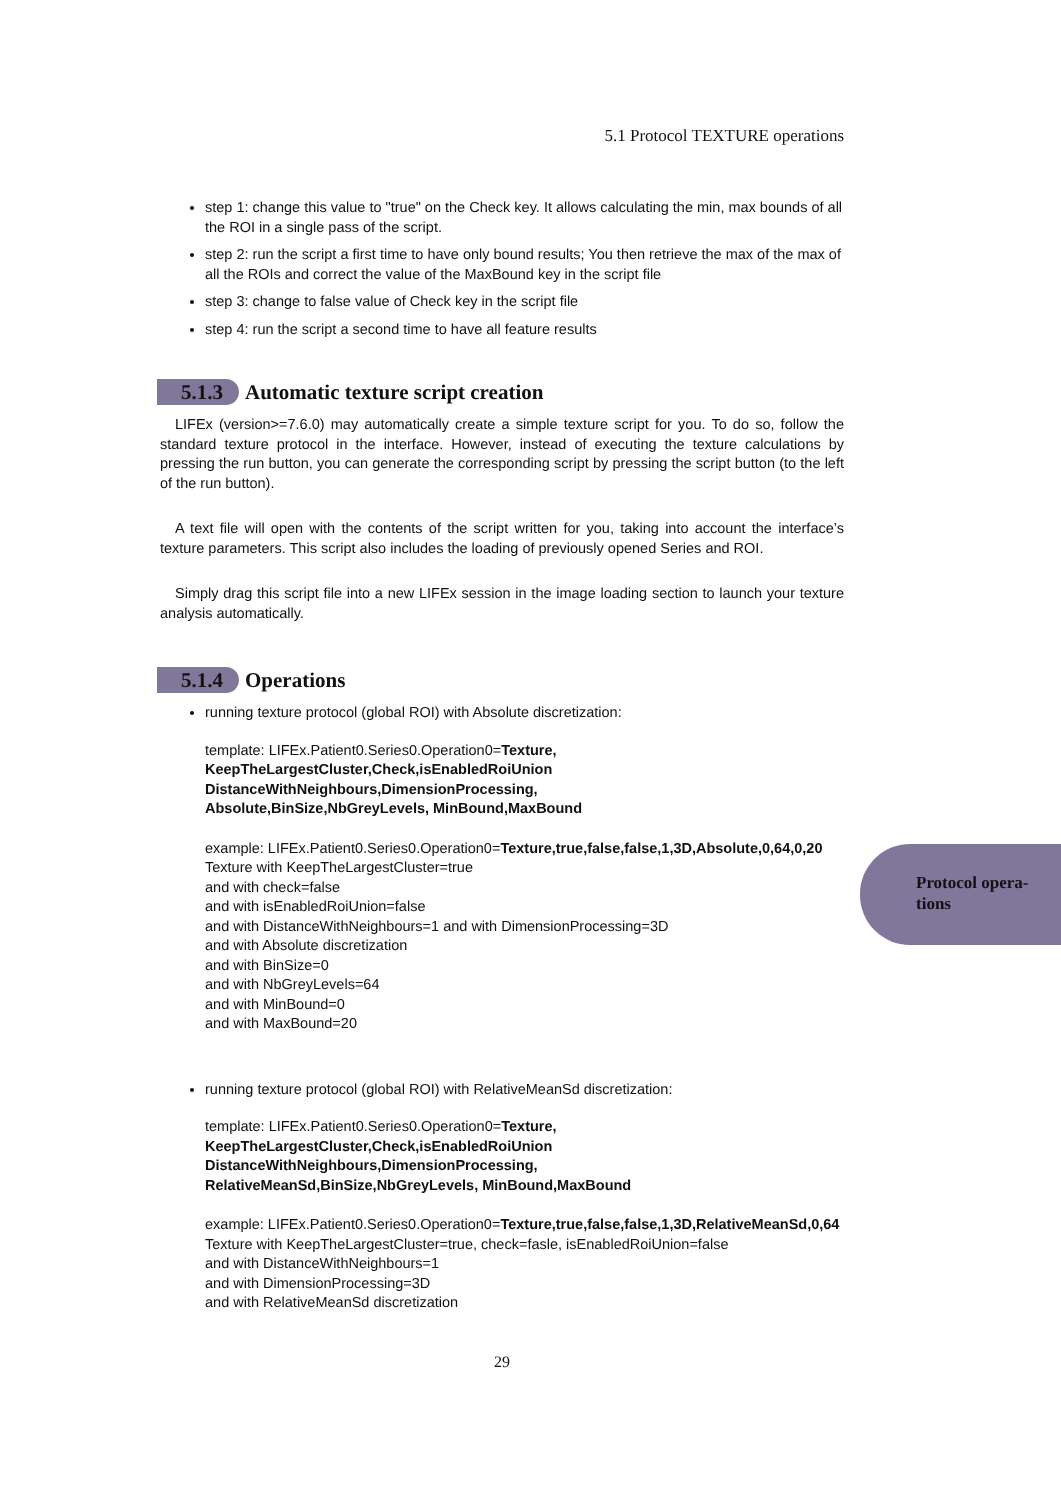5.1 Protocol TEXTURE operations
step 1: change this value to "true" on the Check key. It allows calculating the min, max bounds of all the ROI in a single pass of the script.
step 2: run the script a first time to have only bound results; You then retrieve the max of the max of all the ROIs and correct the value of the MaxBound key in the script file
step 3: change to false value of Check key in the script file
step 4: run the script a second time to have all feature results
5.1.3 Automatic texture script creation
LIFEx (version>=7.6.0) may automatically create a simple texture script for you. To do so, follow the standard texture protocol in the interface. However, instead of executing the texture calculations by pressing the run button, you can generate the corresponding script by pressing the script button (to the left of the run button).
A text file will open with the contents of the script written for you, taking into account the interface’s texture parameters. This script also includes the loading of previously opened Series and ROI.
Simply drag this script file into a new LIFEx session in the image loading section to launch your texture analysis automatically.
5.1.4 Operations
running texture protocol (global ROI) with Absolute discretization:
template: LIFEx.Patient0.Series0.Operation0=Texture,
KeepTheLargestCluster,Check,isEnabledRoiUnion
DistanceWithNeighbours,DimensionProcessing,
Absolute,BinSize,NbGreyLevels, MinBound,MaxBound
example: LIFEx.Patient0.Series0.Operation0=Texture,true,false,false,1,3D,Absolute,0,64,0,20
Texture with KeepTheLargestCluster=true
and with check=false
and with isEnabledRoiUnion=false
and with DistanceWithNeighbours=1 and with DimensionProcessing=3D
and with Absolute discretization
and with BinSize=0
and with NbGreyLevels=64
and with MinBound=0
and with MaxBound=20
running texture protocol (global ROI) with RelativeMeanSd discretization:
template: LIFEx.Patient0.Series0.Operation0=Texture,
KeepTheLargestCluster,Check,isEnabledRoiUnion
DistanceWithNeighbours,DimensionProcessing,
RelativeMeanSd,BinSize,NbGreyLevels, MinBound,MaxBound
example: LIFEx.Patient0.Series0.Operation0=Texture,true,false,false,1,3D,RelativeMeanSd,0,64
Texture with KeepTheLargestCluster=true, check=fasle, isEnabledRoiUnion=false
and with DistanceWithNeighbours=1
and with DimensionProcessing=3D
and with RelativeMeanSd discretization
29
Protocol opera-
tions